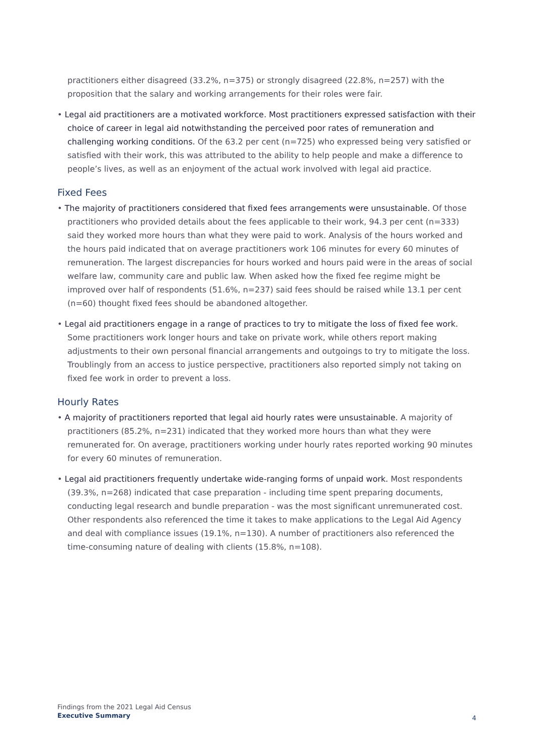practitioners either disagreed (33.2%, n=375) or strongly disagreed (22.8%, n=257) with the proposition that the salary and working arrangements for their roles were fair.
• Legal aid practitioners are a motivated workforce. Most practitioners expressed satisfaction with their choice of career in legal aid notwithstanding the perceived poor rates of remuneration and challenging working conditions. Of the 63.2 per cent (n=725) who expressed being very satisfied or satisfied with their work, this was attributed to the ability to help people and make a difference to people’s lives, as well as an enjoyment of the actual work involved with legal aid practice.
Fixed Fees
• The majority of practitioners considered that fixed fees arrangements were unsustainable. Of those practitioners who provided details about the fees applicable to their work, 94.3 per cent (n=333) said they worked more hours than what they were paid to work. Analysis of the hours worked and the hours paid indicated that on average practitioners work 106 minutes for every 60 minutes of remuneration. The largest discrepancies for hours worked and hours paid were in the areas of social welfare law, community care and public law. When asked how the fixed fee regime might be improved over half of respondents (51.6%, n=237) said fees should be raised while 13.1 per cent (n=60) thought fixed fees should be abandoned altogether.
• Legal aid practitioners engage in a range of practices to try to mitigate the loss of fixed fee work. Some practitioners work longer hours and take on private work, while others report making adjustments to their own personal financial arrangements and outgoings to try to mitigate the loss. Troublingly from an access to justice perspective, practitioners also reported simply not taking on fixed fee work in order to prevent a loss.
Hourly Rates
• A majority of practitioners reported that legal aid hourly rates were unsustainable. A majority of practitioners (85.2%, n=231) indicated that they worked more hours than what they were remunerated for. On average, practitioners working under hourly rates reported working 90 minutes for every 60 minutes of remuneration.
• Legal aid practitioners frequently undertake wide-ranging forms of unpaid work. Most respondents (39.3%, n=268) indicated that case preparation - including time spent preparing documents, conducting legal research and bundle preparation - was the most significant unremunerated cost. Other respondents also referenced the time it takes to make applications to the Legal Aid Agency and deal with compliance issues (19.1%, n=130). A number of practitioners also referenced the time-consuming nature of dealing with clients (15.8%, n=108).
Findings from the 2021 Legal Aid Census
Executive Summary
4